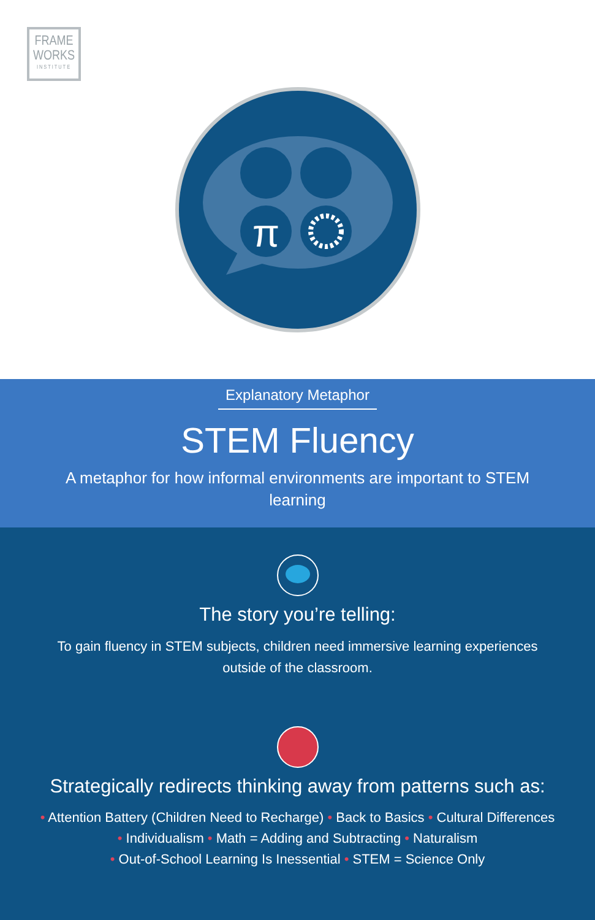FRAME
WORKS
INSTITUTE
π
Explanatory Metaphor
STEM Fluency
A metaphor for how informal environments are important to STEM learning
The story you’re telling:
To gain fluency in STEM subjects, children need immersive learning experiences outside of the classroom.
Strategically redirects thinking away from patterns such as:
• Attention Battery (Children Need to Recharge) • Back to Basics • Cultural Differences
• Individualism • Math = Adding and Subtracting • Naturalism
• Out-of-School Learning Is Inessential • STEM = Science Only